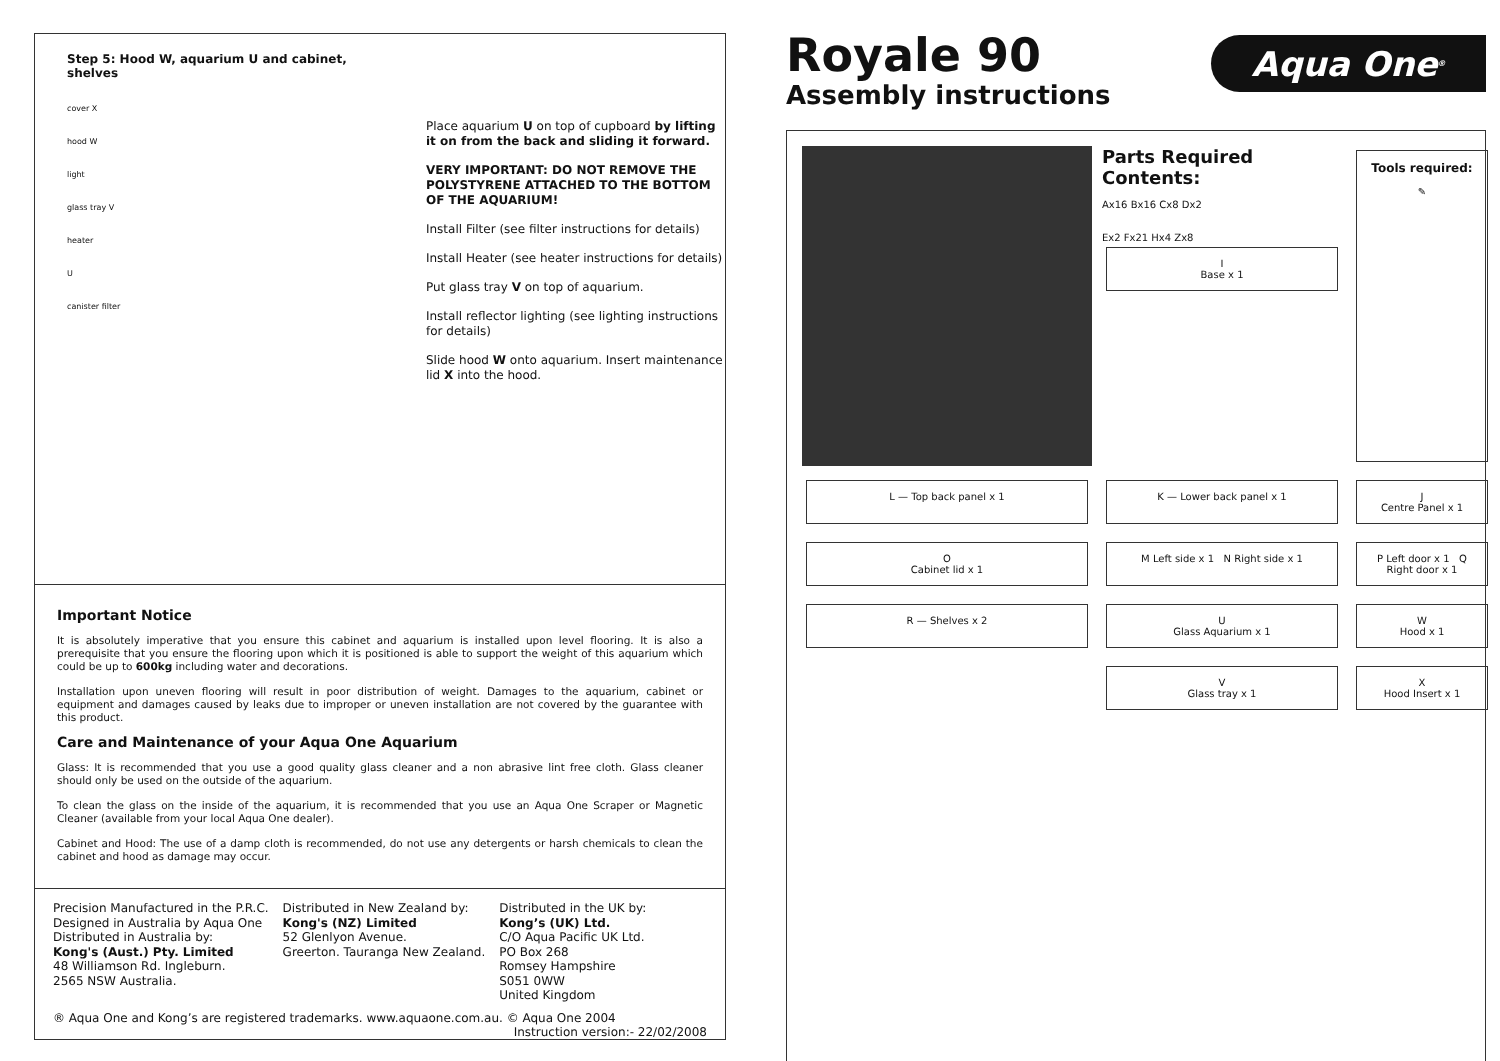Step 5: Hood W, aquarium U and cabinet, shelves
cover X
hood W
light
glass tray V
heater
U
canister filter
Place aquarium U on top of cupboard by lifting it on from the back and sliding it forward.
VERY IMPORTANT: DO NOT REMOVE THE POLYSTYRENE ATTACHED TO THE BOTTOM OF THE AQUARIUM!
Install Filter (see filter instructions for details)
Install Heater (see heater instructions for details)
Put glass tray V on top of aquarium.
Install reflector lighting (see lighting instructions for details)
Slide hood W onto aquarium. Insert maintenance lid X into the hood.
Important Notice
It is absolutely imperative that you ensure this cabinet and aquarium is installed upon level flooring. It is also a prerequisite that you ensure the flooring upon which it is positioned is able to support the weight of this aquarium which could be up to 600kg including water and decorations.
Installation upon uneven flooring will result in poor distribution of weight. Damages to the aquarium, cabinet or equipment and damages caused by leaks due to improper or uneven installation are not covered by the guarantee with this product.
Care and Maintenance of your Aqua One Aquarium
Glass: It is recommended that you use a good quality glass cleaner and a non abrasive lint free cloth. Glass cleaner should only be used on the outside of the aquarium.
To clean the glass on the inside of the aquarium, it is recommended that you use an Aqua One Scraper or Magnetic Cleaner (available from your local Aqua One dealer).
Cabinet and Hood: The use of a damp cloth is recommended, do not use any detergents or harsh chemicals to clean the cabinet and hood as damage may occur.
Precision Manufactured in the P.R.C.
Designed in Australia by Aqua One
Distributed in Australia by:
Kong's (Aust.) Pty. Limited
48 Williamson Rd. Ingleburn.
2565 NSW Australia.
Distributed in New Zealand by:
Kong's (NZ) Limited
52 Glenlyon Avenue.
Greerton. Tauranga New Zealand.
Distributed in the UK by:
Kong’s (UK) Ltd.
C/O Aqua Pacific UK Ltd.
PO Box 268
Romsey Hampshire
S051 0WW
United Kingdom
® Aqua One and Kong’s are registered trademarks. www.aquaone.com.au. © Aqua One 2004
Instruction version:- 22/02/2008
Royale 90
Assembly instructions
Aqua One<sup>®</sup>
Parts Required
Contents:
Ax16 Bx16 Cx8 Dx2
Ex2 Fx21 Hx4 Zx8
I
Base x 1
Tools required:
✎
L — Top back panel x 1
K — Lower back panel x 1
J
Centre Panel x 1
O
Cabinet lid x 1
M Left side x 1 N Right side x 1
P Left door x 1 Q Right door x 1
R — Shelves x 2
U
Glass Aquarium x 1
W
Hood x 1
V
Glass tray x 1
X
Hood Insert x 1